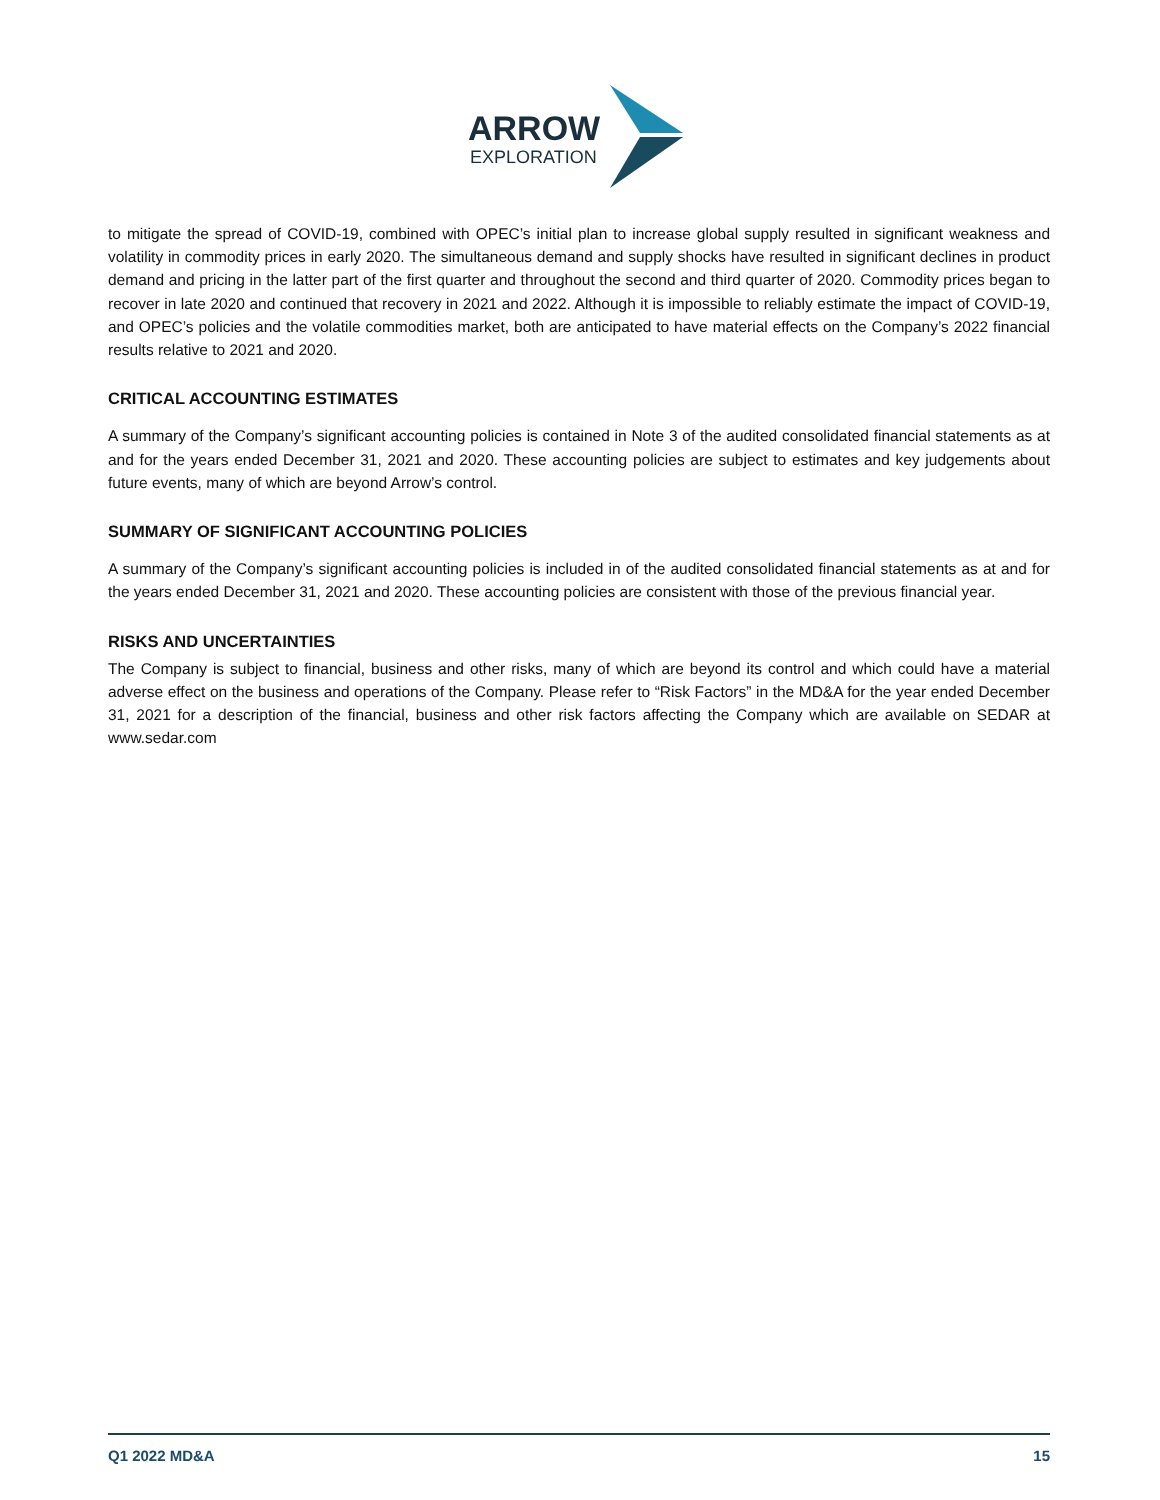ARROW
EXPLORATION
to mitigate the spread of COVID-19, combined with OPEC’s initial plan to increase global supply resulted in significant weakness and volatility in commodity prices in early 2020. The simultaneous demand and supply shocks have resulted in significant declines in product demand and pricing in the latter part of the first quarter and throughout the second and third quarter of 2020. Commodity prices began to recover in late 2020 and continued that recovery in 2021 and 2022. Although it is impossible to reliably estimate the impact of COVID-19, and OPEC’s policies and the volatile commodities market, both are anticipated to have material effects on the Company’s 2022 financial results relative to 2021 and 2020.
CRITICAL ACCOUNTING ESTIMATES
A summary of the Company’s significant accounting policies is contained in Note 3 of the audited consolidated financial statements as at and for the years ended December 31, 2021 and 2020. These accounting policies are subject to estimates and key judgements about future events, many of which are beyond Arrow’s control.
SUMMARY OF SIGNIFICANT ACCOUNTING POLICIES
A summary of the Company’s significant accounting policies is included in of the audited consolidated financial statements as at and for the years ended December 31, 2021 and 2020. These accounting policies are consistent with those of the previous financial year.
RISKS AND UNCERTAINTIES
The Company is subject to financial, business and other risks, many of which are beyond its control and which could have a material adverse effect on the business and operations of the Company. Please refer to “Risk Factors” in the MD&A for the year ended December 31, 2021 for a description of the financial, business and other risk factors affecting the Company which are available on SEDAR at www.sedar.com
Q1 2022 MD&A 15